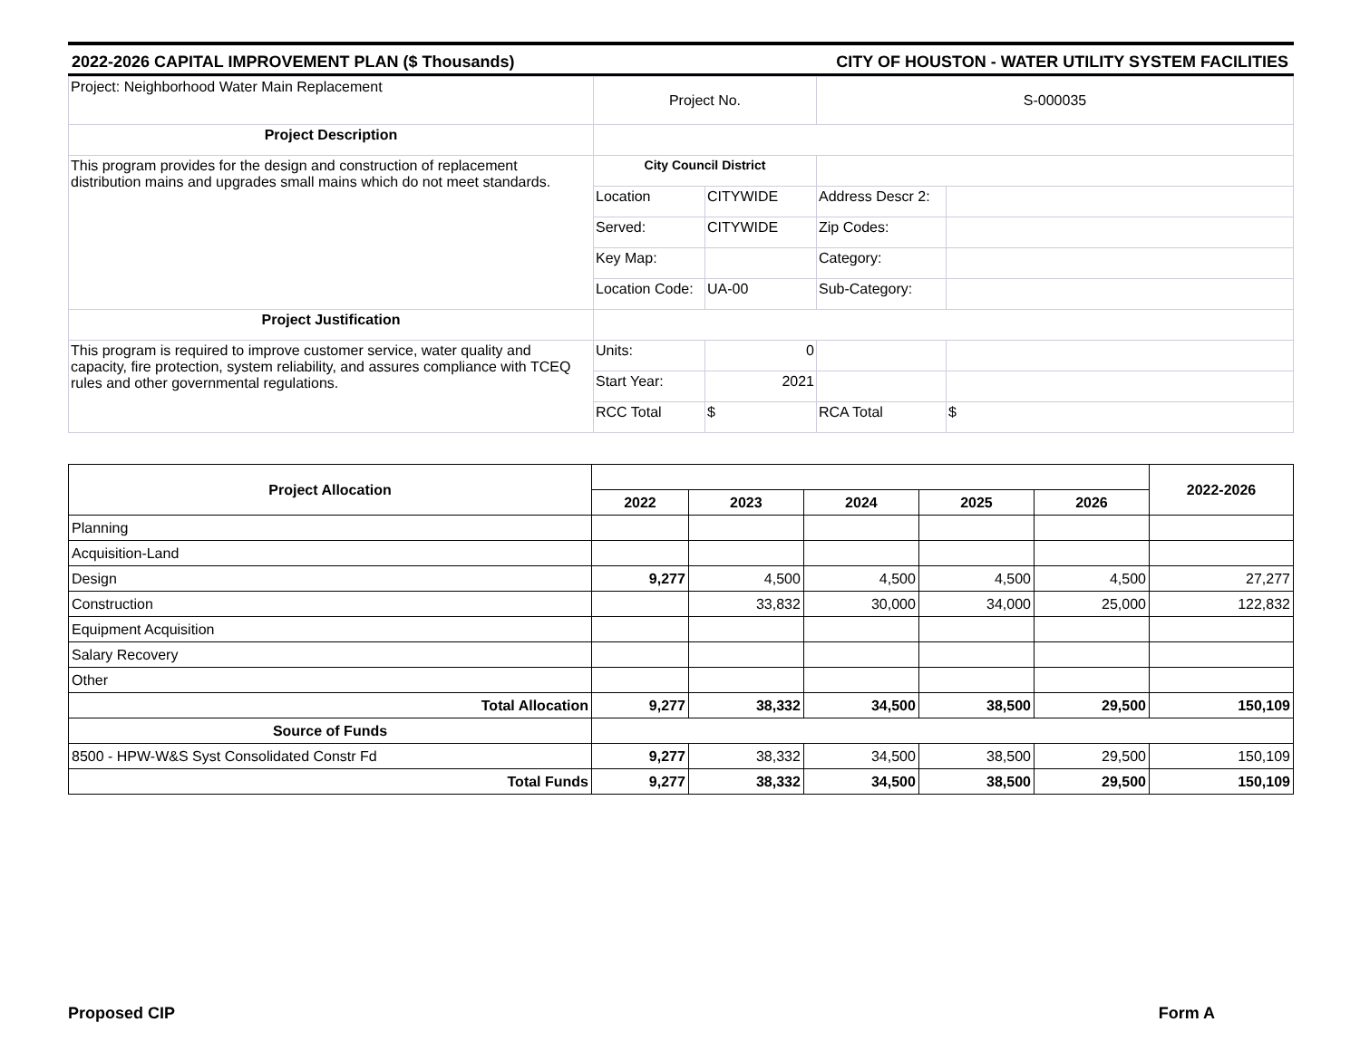2022-2026 CAPITAL IMPROVEMENT PLAN ($ Thousands) CITY OF HOUSTON - WATER UTILITY SYSTEM FACILITIES
| Project: Neighborhood Water Main Replacement | Project No. | | S-000035 | |
| Project Description | | | | |
| This program provides for the design and construction of replacement distribution mains and upgrades small mains which do not meet standards. | City Council District | | | |
| | Location | CITYWIDE | Address Descr 2: | |
| | Served: | CITYWIDE | Zip Codes: | |
| | Key Map: | | Category: | |
| | Location Code: | UA-00 | Sub-Category: | |
| Project Justification | | | | |
| This program is required to improve customer service, water quality and capacity, fire protection, system reliability, and assures compliance with TCEQ rules and other governmental regulations. | Units: | 0 | | |
| | Start Year: | 2021 | | |
| | RCC Total | $ | RCA Total | $ |
| Project Allocation | | | | | | 2022-2026 |
| --- | --- | --- | --- | --- | --- | --- |
| | 2022 | 2023 | 2024 | 2025 | 2026 | |
| Planning | | | | | | |
| Acquisition-Land | | | | | | |
| Design | 9,277 | 4,500 | 4,500 | 4,500 | 4,500 | 27,277 |
| Construction | | 33,832 | 30,000 | 34,000 | 25,000 | 122,832 |
| Equipment Acquisition | | | | | | |
| Salary Recovery | | | | | | |
| Other | | | | | | |
| Total Allocation | 9,277 | 38,332 | 34,500 | 38,500 | 29,500 | 150,109 |
| Source of Funds | | | | | | |
| 8500 - HPW-W&S Syst Consolidated Constr Fd | 9,277 | 38,332 | 34,500 | 38,500 | 29,500 | 150,109 |
| Total Funds | 9,277 | 38,332 | 34,500 | 38,500 | 29,500 | 150,109 |
Proposed CIP Form A